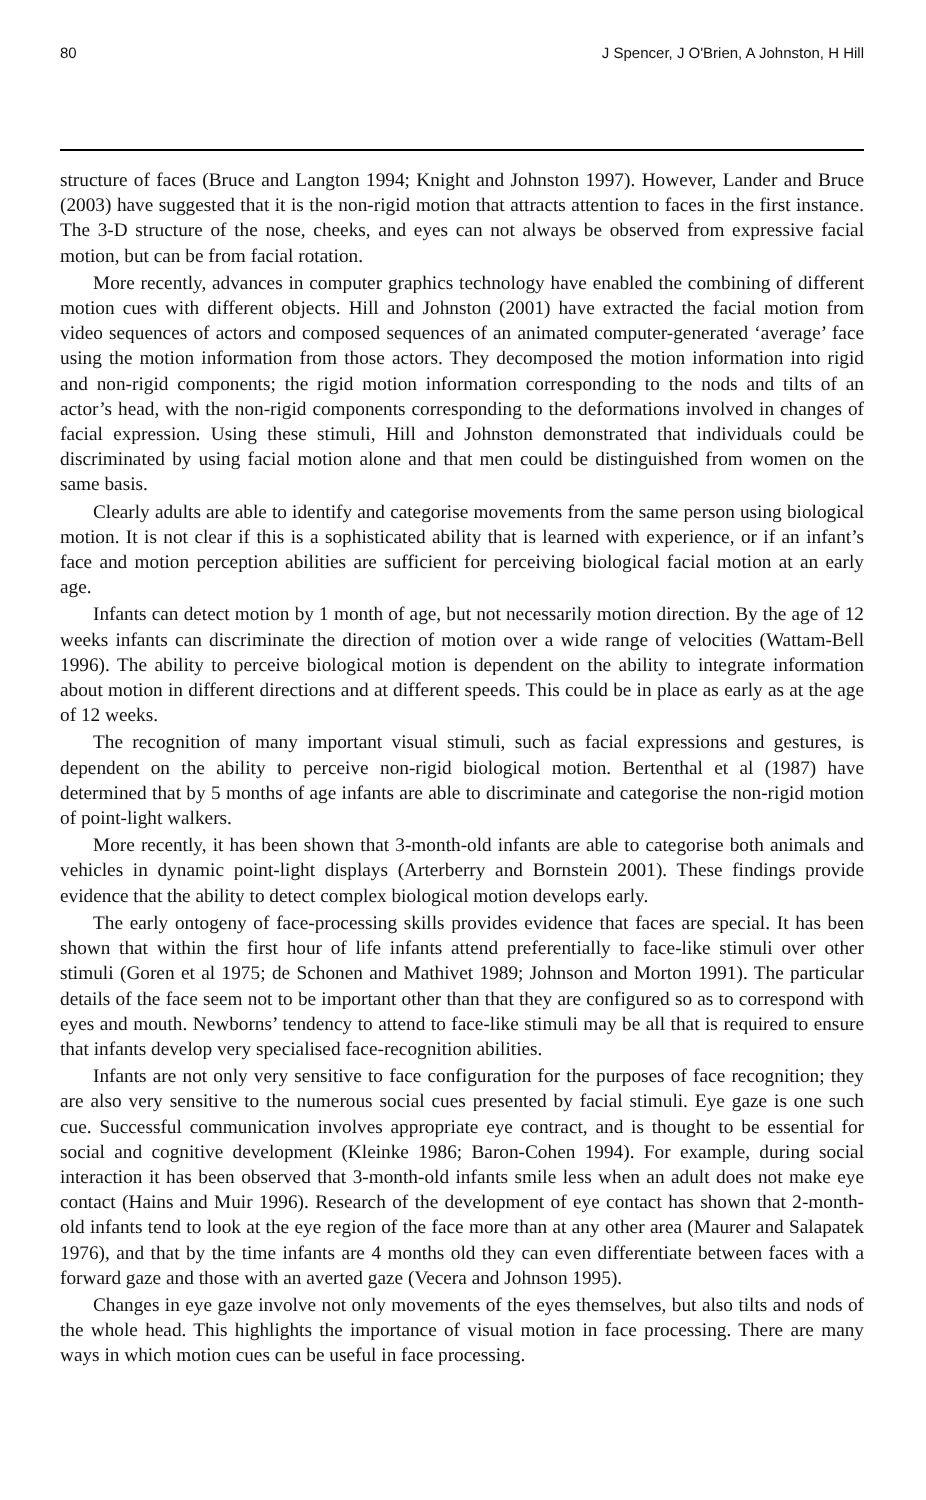80 J Spencer, J O'Brien, A Johnston, H Hill
structure of faces (Bruce and Langton 1994; Knight and Johnston 1997). However, Lander and Bruce (2003) have suggested that it is the non-rigid motion that attracts attention to faces in the first instance. The 3-D structure of the nose, cheeks, and eyes can not always be observed from expressive facial motion, but can be from facial rotation.
More recently, advances in computer graphics technology have enabled the combining of different motion cues with different objects. Hill and Johnston (2001) have extracted the facial motion from video sequences of actors and composed sequences of an animated computer-generated ‘average’ face using the motion information from those actors. They decomposed the motion information into rigid and non-rigid components; the rigid motion information corresponding to the nods and tilts of an actor’s head, with the non-rigid components corresponding to the deformations involved in changes of facial expression. Using these stimuli, Hill and Johnston demonstrated that individuals could be discriminated by using facial motion alone and that men could be distinguished from women on the same basis.
Clearly adults are able to identify and categorise movements from the same person using biological motion. It is not clear if this is a sophisticated ability that is learned with experience, or if an infant’s face and motion perception abilities are sufficient for perceiving biological facial motion at an early age.
Infants can detect motion by 1 month of age, but not necessarily motion direction. By the age of 12 weeks infants can discriminate the direction of motion over a wide range of velocities (Wattam-Bell 1996). The ability to perceive biological motion is dependent on the ability to integrate information about motion in different directions and at different speeds. This could be in place as early as at the age of 12 weeks.
The recognition of many important visual stimuli, such as facial expressions and gestures, is dependent on the ability to perceive non-rigid biological motion. Bertenthal et al (1987) have determined that by 5 months of age infants are able to discriminate and categorise the non-rigid motion of point-light walkers.
More recently, it has been shown that 3-month-old infants are able to categorise both animals and vehicles in dynamic point-light displays (Arterberry and Bornstein 2001). These findings provide evidence that the ability to detect complex biological motion develops early.
The early ontogeny of face-processing skills provides evidence that faces are special. It has been shown that within the first hour of life infants attend preferentially to face-like stimuli over other stimuli (Goren et al 1975; de Schonen and Mathivet 1989; Johnson and Morton 1991). The particular details of the face seem not to be important other than that they are configured so as to correspond with eyes and mouth. Newborns’ tendency to attend to face-like stimuli may be all that is required to ensure that infants develop very specialised face-recognition abilities.
Infants are not only very sensitive to face configuration for the purposes of face recognition; they are also very sensitive to the numerous social cues presented by facial stimuli. Eye gaze is one such cue. Successful communication involves appropriate eye contract, and is thought to be essential for social and cognitive development (Kleinke 1986; Baron-Cohen 1994). For example, during social interaction it has been observed that 3-month-old infants smile less when an adult does not make eye contact (Hains and Muir 1996). Research of the development of eye contact has shown that 2-month-old infants tend to look at the eye region of the face more than at any other area (Maurer and Salapatek 1976), and that by the time infants are 4 months old they can even differentiate between faces with a forward gaze and those with an averted gaze (Vecera and Johnson 1995).
Changes in eye gaze involve not only movements of the eyes themselves, but also tilts and nods of the whole head. This highlights the importance of visual motion in face processing. There are many ways in which motion cues can be useful in face processing.